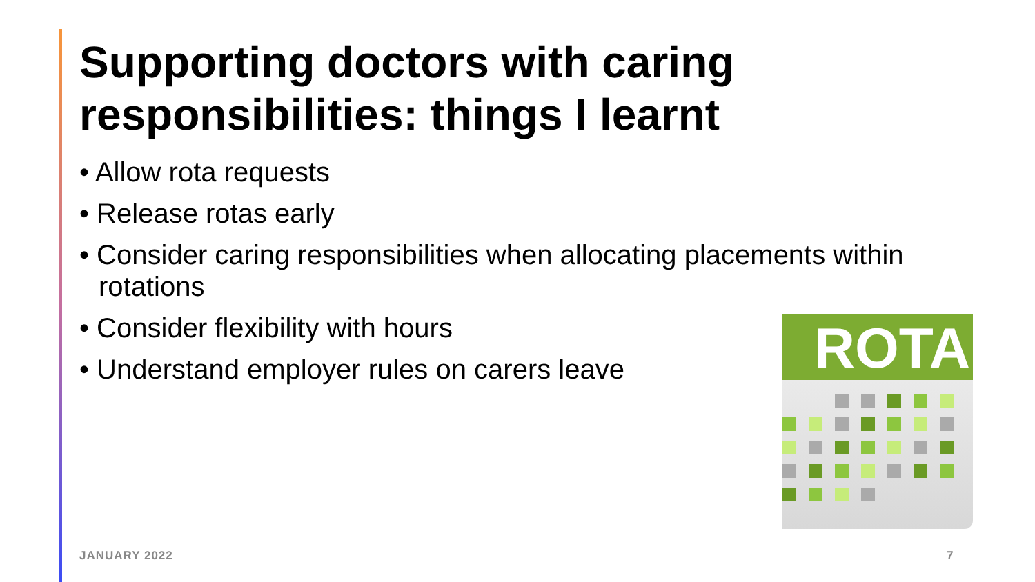Supporting doctors with caring responsibilities: things I learnt
• Allow rota requests
• Release rotas early
• Consider caring responsibilities when allocating placements within rotations
• Consider flexibility with hours
• Understand employer rules on carers leave
ROTA
JANUARY 2022 7